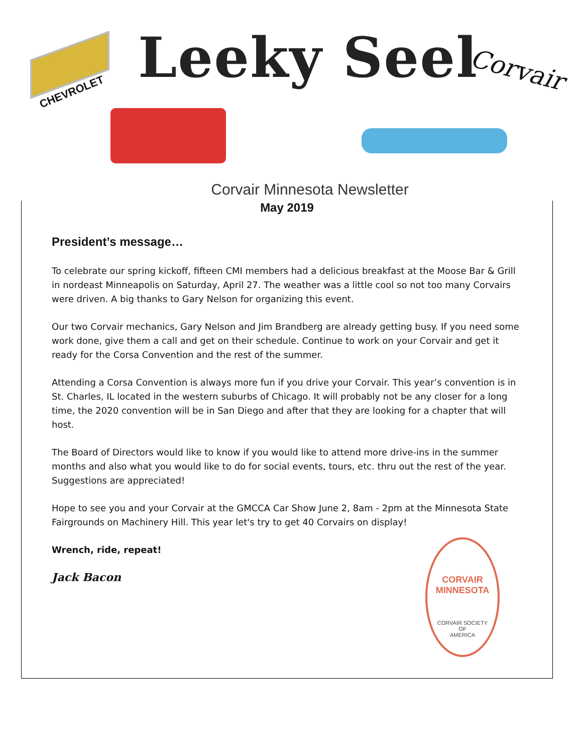CHEVROLET
Leeky Seel Corvair
Corvair Minnesota Newsletter
May 2019
President’s message…
To celebrate our spring kickoff, fifteen CMI members had a delicious breakfast at the Moose Bar & Grill in nordeast Minneapolis on Saturday, April 27. The weather was a little cool so not too many Corvairs were driven. A big thanks to Gary Nelson for organizing this event.
Our two Corvair mechanics, Gary Nelson and Jim Brandberg are already getting busy. If you need some work done, give them a call and get on their schedule. Continue to work on your Corvair and get it ready for the Corsa Convention and the rest of the summer.
Attending a Corsa Convention is always more fun if you drive your Corvair. This year’s convention is in St. Charles, IL located in the western suburbs of Chicago. It will probably not be any closer for a long time, the 2020 convention will be in San Diego and after that they are looking for a chapter that will host.
The Board of Directors would like to know if you would like to attend more drive-ins in the summer months and also what you would like to do for social events, tours, etc. thru out the rest of the year. Suggestions are appreciated!
Hope to see you and your Corvair at the GMCCA Car Show June 2, 8am - 2pm at the Minnesota State Fairgrounds on Machinery Hill. This year let's try to get 40 Corvairs on display!
Wrench, ride, repeat!
Jack Bacon
CORVAIR MINNESOTA
CORVAIR SOCIETY
OF
AMERICA